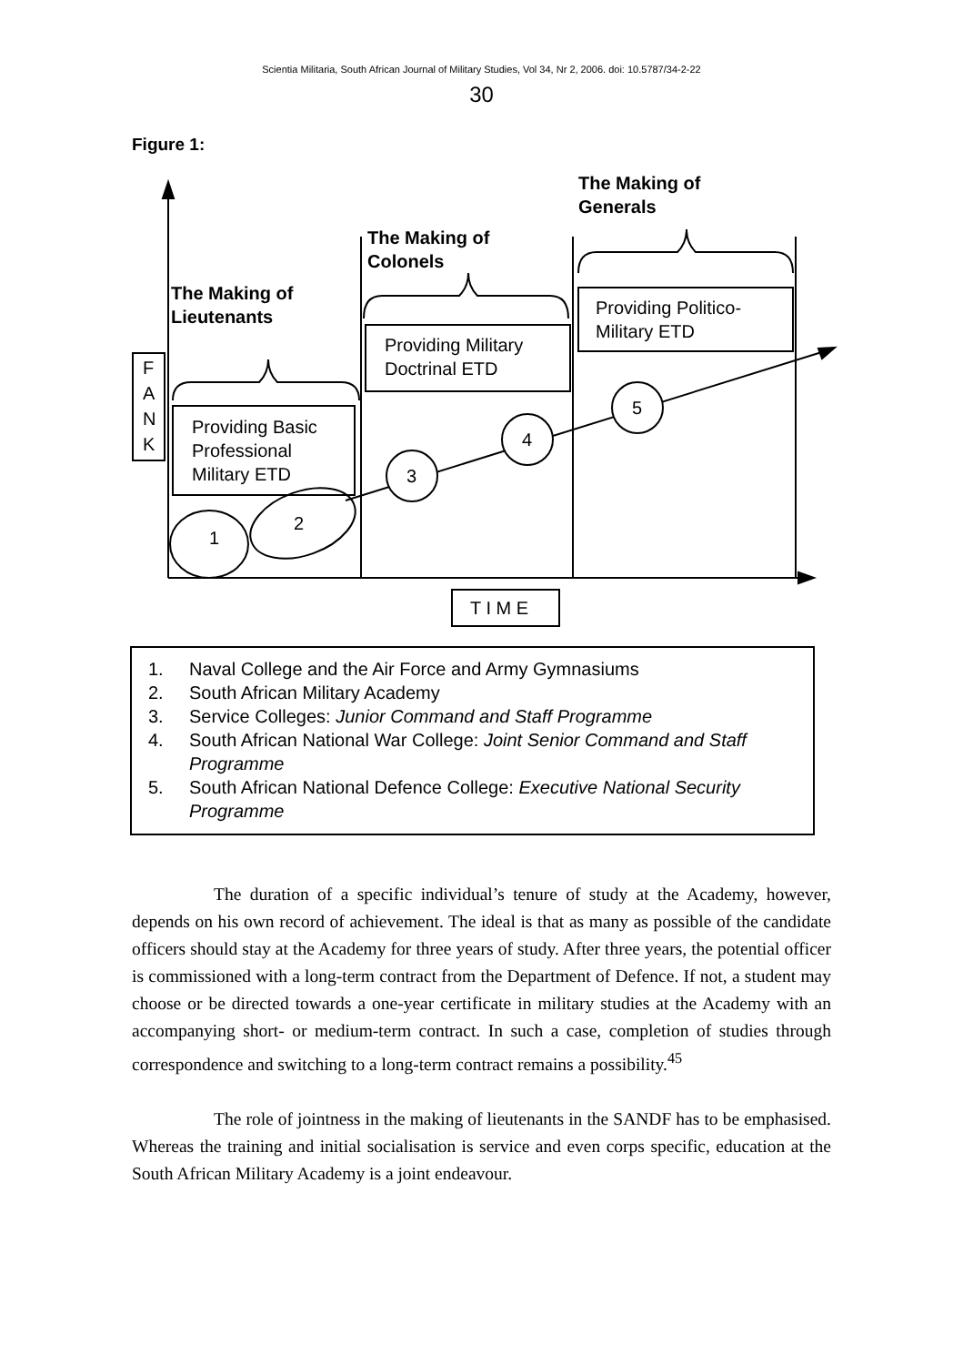Scientia Militaria, South African Journal of Military Studies, Vol 34, Nr 2, 2006. doi: 10.5787/34-2-22
30
Figure 1:
The Making of
Generals
The Making of
Colonels
The Making of
Lieutenants
Providing Politico-
Military ETD
Providing Military
Doctrinal ETD
Providing Basic
Professional
Military ETD
F
A
N
K
1
2
3
4
5
T I M E
1. Naval College and the Air Force and Army Gymnasiums
2. South African Military Academy
3. Service Colleges: Junior Command and Staff Programme
4. South African National War College: Joint Senior Command and Staff Programme
5. South African National Defence College: Executive National Security Programme
The duration of a specific individual’s tenure of study at the Academy, however, depends on his own record of achievement. The ideal is that as many as possible of the candidate officers should stay at the Academy for three years of study. After three years, the potential officer is commissioned with a long-term contract from the Department of Defence. If not, a student may choose or be directed towards a one-year certificate in military studies at the Academy with an accompanying short- or medium-term contract. In such a case, completion of studies through correspondence and switching to a long-term contract remains a possibility.<sup>45</sup>
The role of jointness in the making of lieutenants in the SANDF has to be emphasised. Whereas the training and initial socialisation is service and even corps specific, education at the South African Military Academy is a joint endeavour.